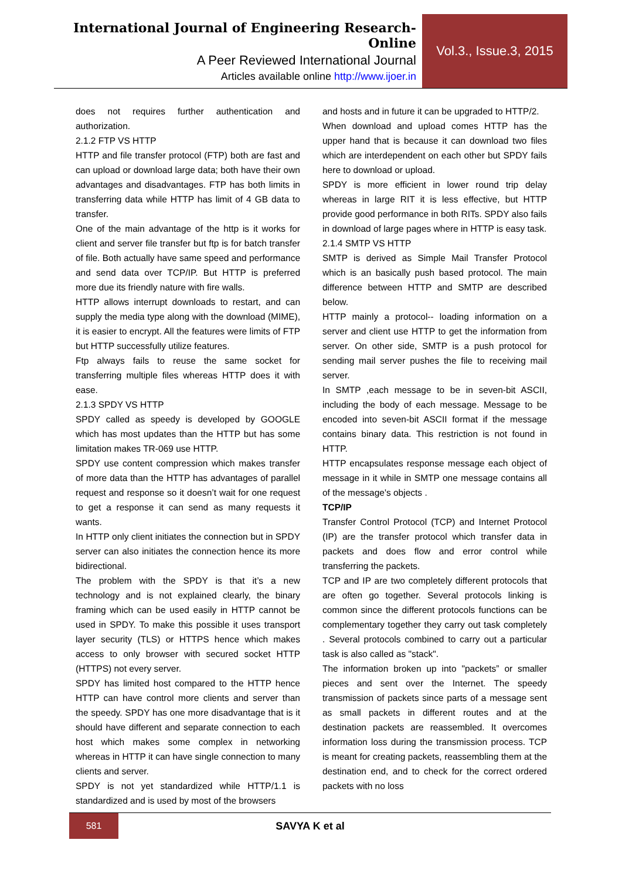International Journal of Engineering Research-Online
A Peer Reviewed International Journal
Articles available online http://www.ijoer.in
Vol.3., Issue.3, 2015
does not requires further authentication and authorization.
2.1.2 FTP VS HTTP
HTTP and file transfer protocol (FTP) both are fast and can upload or download large data; both have their own advantages and disadvantages. FTP has both limits in transferring data while HTTP has limit of 4 GB data to transfer.
One of the main advantage of the http is it works for client and server file transfer but ftp is for batch transfer of file. Both actually have same speed and performance and send data over TCP/IP. But HTTP is preferred more due its friendly nature with fire walls.
HTTP allows interrupt downloads to restart, and can supply the media type along with the download (MIME), it is easier to encrypt. All the features were limits of FTP but HTTP successfully utilize features.
Ftp always fails to reuse the same socket for transferring multiple files whereas HTTP does it with ease.
2.1.3 SPDY VS HTTP
SPDY called as speedy is developed by GOOGLE which has most updates than the HTTP but has some limitation makes TR-069 use HTTP.
SPDY use content compression which makes transfer of more data than the HTTP has advantages of parallel request and response so it doesn’t wait for one request to get a response it can send as many requests it wants.
In HTTP only client initiates the connection but in SPDY server can also initiates the connection hence its more bidirectional.
The problem with the SPDY is that it’s a new technology and is not explained clearly, the binary framing which can be used easily in HTTP cannot be used in SPDY. To make this possible it uses transport layer security (TLS) or HTTPS hence which makes access to only browser with secured socket HTTP (HTTPS) not every server.
SPDY has limited host compared to the HTTP hence HTTP can have control more clients and server than the speedy. SPDY has one more disadvantage that is it should have different and separate connection to each host which makes some complex in networking whereas in HTTP it can have single connection to many clients and server.
SPDY is not yet standardized while HTTP/1.1 is standardized and is used by most of the browsers
and hosts and in future it can be upgraded to HTTP/2.
When download and upload comes HTTP has the upper hand that is because it can download two files which are interdependent on each other but SPDY fails here to download or upload.
SPDY is more efficient in lower round trip delay whereas in large RIT it is less effective, but HTTP provide good performance in both RITs. SPDY also fails in download of large pages where in HTTP is easy task.
2.1.4 SMTP VS HTTP
SMTP is derived as Simple Mail Transfer Protocol which is an basically push based protocol. The main difference between HTTP and SMTP are described below.
HTTP mainly a protocol-- loading information on a server and client use HTTP to get the information from server. On other side, SMTP is a push protocol for sending mail server pushes the file to receiving mail server.
In SMTP ,each message to be in seven-bit ASCII, including the body of each message. Message to be encoded into seven-bit ASCII format if the message contains binary data. This restriction is not found in HTTP.
HTTP encapsulates response message each object of message in it while in SMTP one message contains all of the message's objects .
TCP/IP
Transfer Control Protocol (TCP) and Internet Protocol (IP) are the transfer protocol which transfer data in packets and does flow and error control while transferring the packets.
TCP and IP are two completely different protocols that are often go together. Several protocols linking is common since the different protocols functions can be complementary together they carry out task completely . Several protocols combined to carry out a particular task is also called as "stack".
The information broken up into "packets” or smaller pieces and sent over the Internet. The speedy transmission of packets since parts of a message sent as small packets in different routes and at the destination packets are reassembled. It overcomes information loss during the transmission process. TCP is meant for creating packets, reassembling them at the destination end, and to check for the correct ordered packets with no loss
581
SAVYA K et al